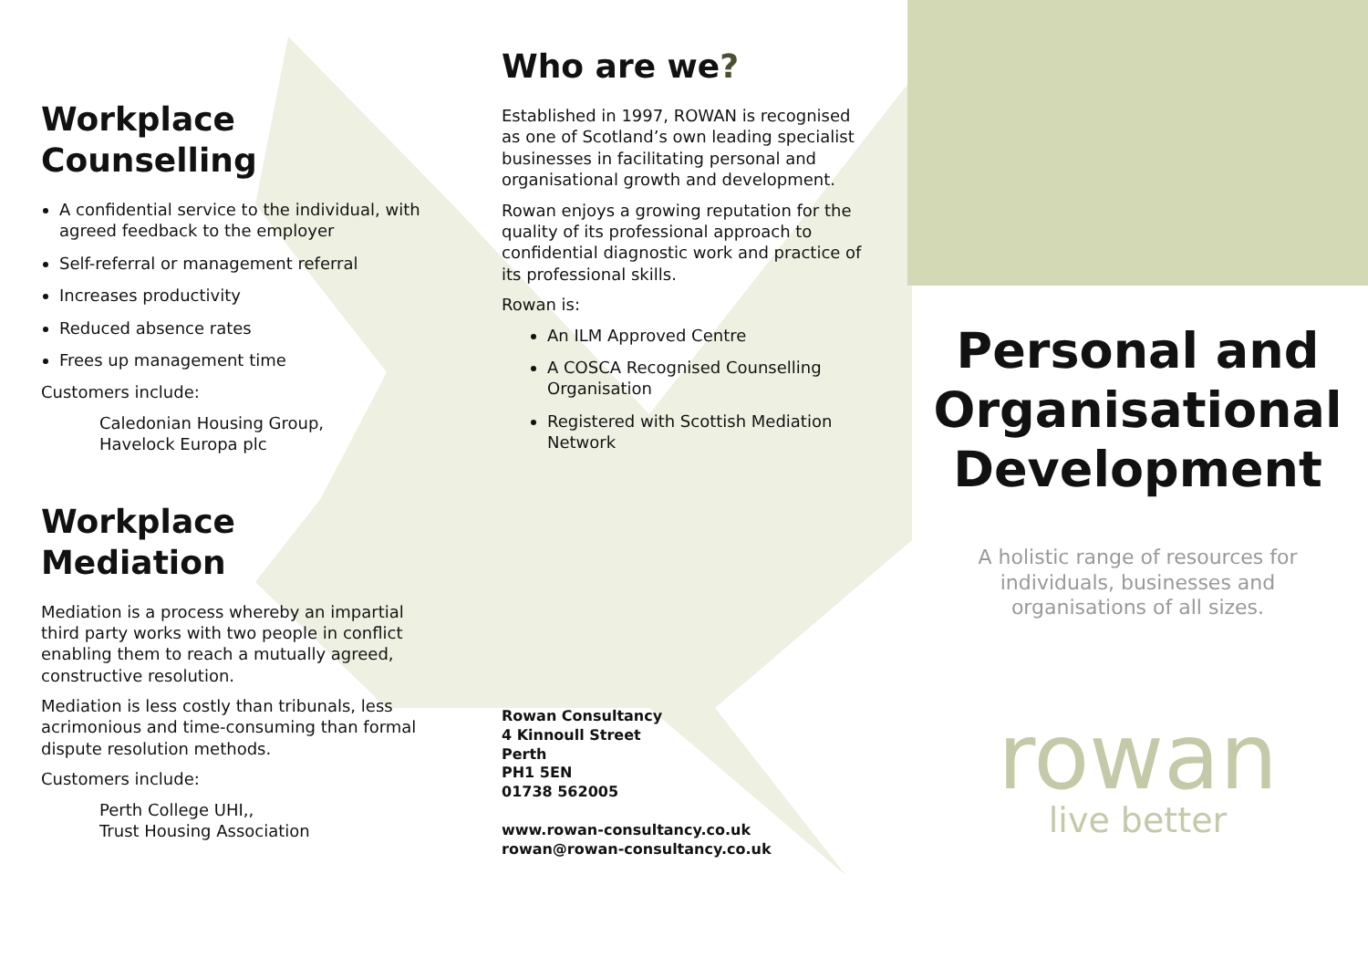Workplace
Counselling
A confidential service to the individual, with agreed feedback to the employer
Self-referral or management referral
Increases productivity
Reduced absence rates
Frees up management time
Customers include:
Caledonian Housing Group,
Havelock Europa plc
Workplace Mediation
Mediation is a process whereby an impartial third party works with two people in conflict enabling them to reach a mutually agreed, constructive resolution.
Mediation is less costly than tribunals, less acrimonious and time-consuming than formal dispute resolution methods.
Customers include:
Perth College UHI,,
Trust Housing Association
Who are we?
Established in 1997, ROWAN is recognised as one of Scotland’s own leading specialist businesses in facilitating personal and organisational growth and development.
Rowan enjoys a growing reputation for the quality of its professional approach to confidential diagnostic work and practice of its professional skills.
Rowan is:
An ILM Approved Centre
A COSCA Recognised Counselling Organisation
Registered with Scottish Mediation Network
Rowan Consultancy
4 Kinnoull Street
Perth
PH1 5EN
01738 562005
www.rowan-consultancy.co.uk
rowan@rowan-consultancy.co.uk
Personal and Organisational Development
A holistic range of resources for
individuals, businesses and
organisations of all sizes.
rowan
live better